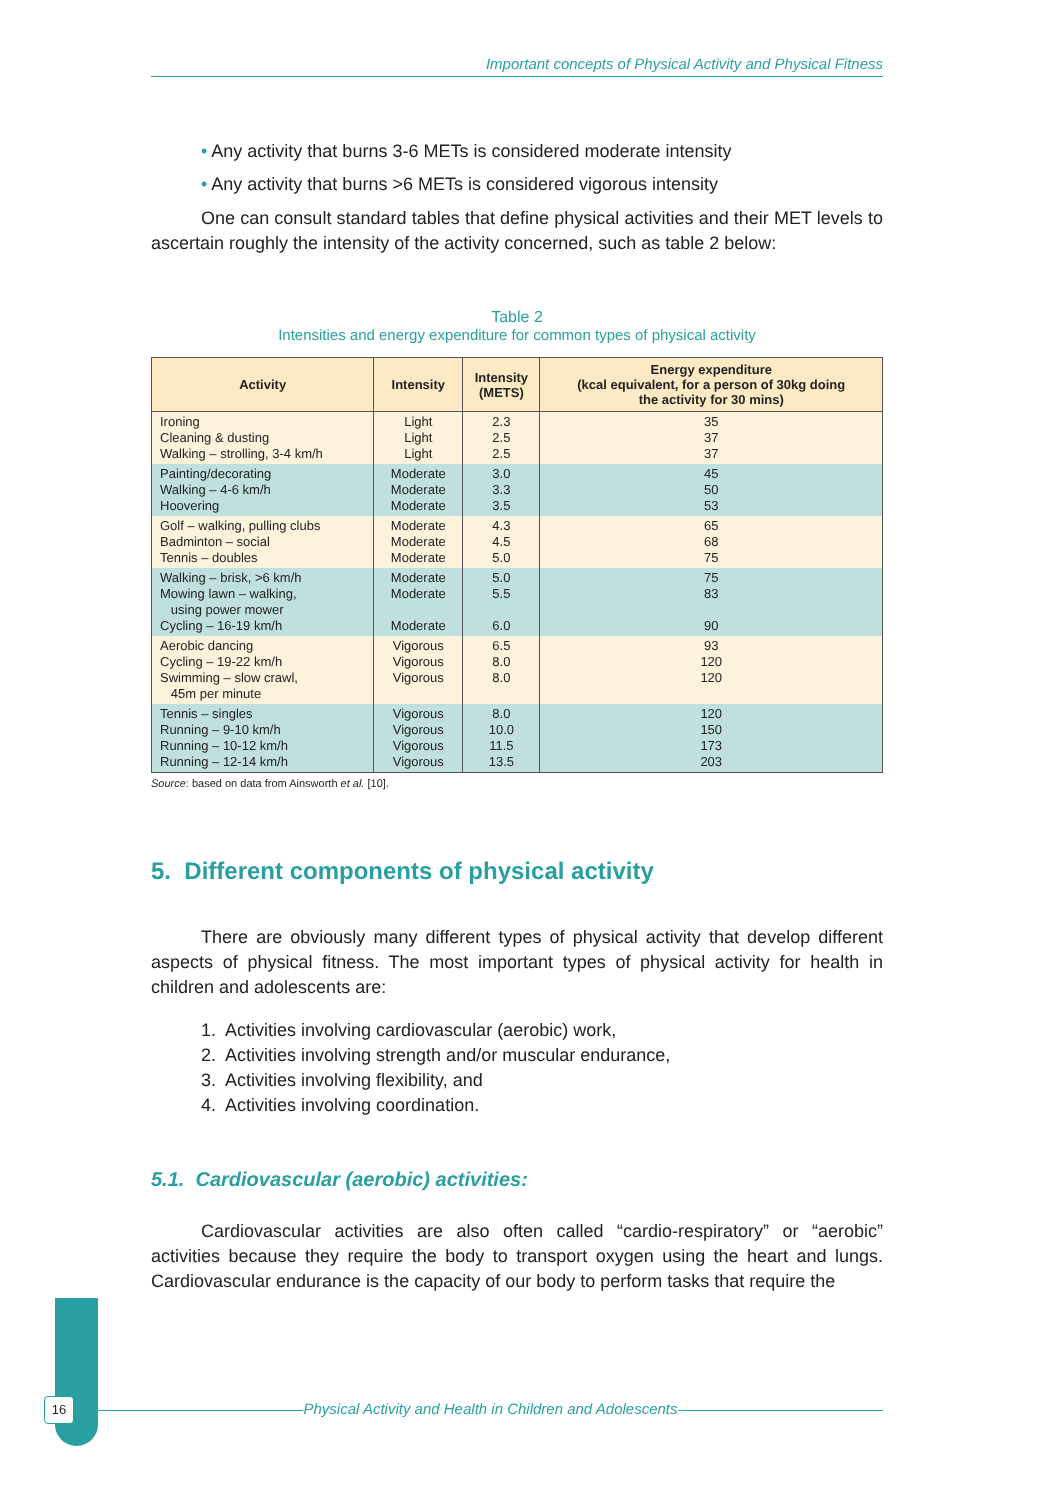Important concepts of Physical Activity and Physical Fitness
• Any activity that burns 3-6 METs is considered moderate intensity
• Any activity that burns >6 METs is considered vigorous intensity
One can consult standard tables that define physical activities and their MET levels to ascertain roughly the intensity of the activity concerned, such as table 2 below:
Table 2
Intensities and energy expenditure for common types of physical activity
| Activity | Intensity | Intensity (METS) | Energy expenditure (kcal equivalent, for a person of 30kg doing the activity for 30 mins) |
| --- | --- | --- | --- |
| Ironing Cleaning & dusting Walking – strolling, 3-4 km/h | Light Light Light | 2.3 2.5 2.5 | 35 37 37 |
| Painting/decorating Walking – 4-6 km/h Hoovering | Moderate Moderate Moderate | 3.0 3.3 3.5 | 45 50 53 |
| Golf – walking, pulling clubs Badminton – social Tennis – doubles | Moderate Moderate Moderate | 4.3 4.5 5.0 | 65 68 75 |
| Walking – brisk, >6 km/h Mowing lawn – walking, using power mower Cycling – 16-19 km/h | Moderate Moderate Moderate | 5.0 5.5 6.0 | 75 83 90 |
| Aerobic dancing Cycling – 19-22 km/h Swimming – slow crawl, 45m per minute | Vigorous Vigorous Vigorous | 6.5 8.0 8.0 | 93 120 120 |
| Tennis – singles Running – 9-10 km/h Running – 10-12 km/h Running – 12-14 km/h | Vigorous Vigorous Vigorous Vigorous | 8.0 10.0 11.5 13.5 | 120 150 173 203 |
Source: based on data from Ainsworth et al. [10].
5. Different components of physical activity
There are obviously many different types of physical activity that develop different aspects of physical fitness. The most important types of physical activity for health in children and adolescents are:
1. Activities involving cardiovascular (aerobic) work,
2. Activities involving strength and/or muscular endurance,
3. Activities involving flexibility, and
4. Activities involving coordination.
5.1. Cardiovascular (aerobic) activities:
Cardiovascular activities are also often called “cardio-respiratory” or “aerobic” activities because they require the body to transport oxygen using the heart and lungs. Cardiovascular endurance is the capacity of our body to perform tasks that require the
16 Physical Activity and Health in Children and Adolescents